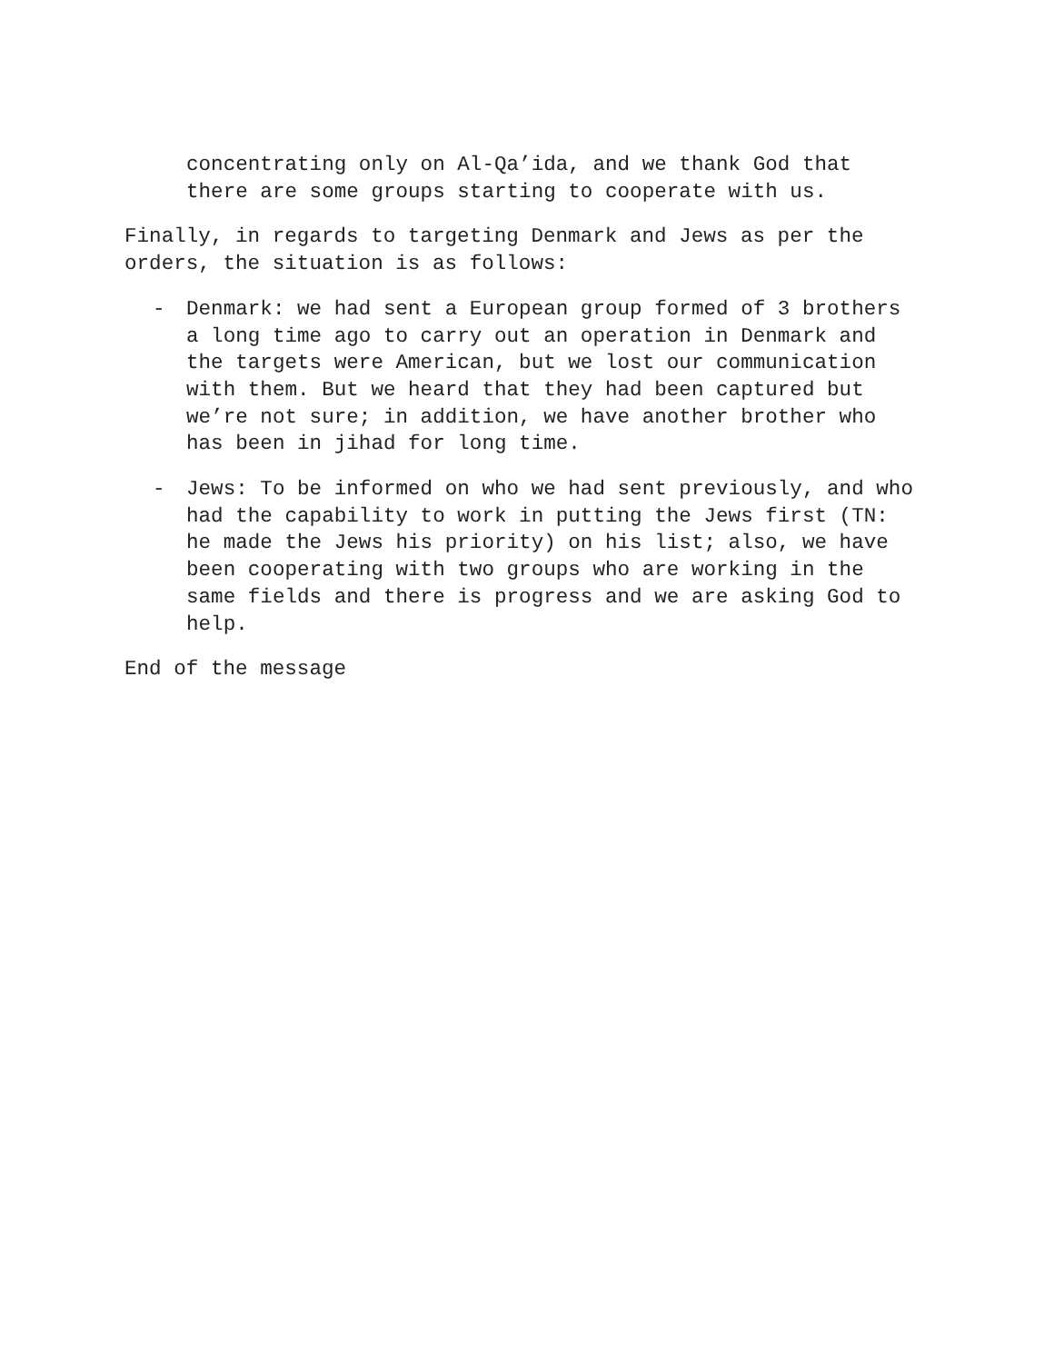concentrating only on Al-Qa’ida, and we thank God that
there are some groups starting to cooperate with us.
Finally, in regards to targeting Denmark and Jews as per the
orders, the situation is as follows:
- Denmark: we had sent a European group formed of 3 brothers
a long time ago to carry out an operation in Denmark and
the targets were American, but we lost our communication
with them. But we heard that they had been captured but
we’re not sure; in addition, we have another brother who
has been in jihad for long time.
- Jews: To be informed on who we had sent previously, and who
had the capability to work in putting the Jews first (TN:
he made the Jews his priority) on his list; also, we have
been cooperating with two groups who are working in the
same fields and there is progress and we are asking God to
help.
End of the message